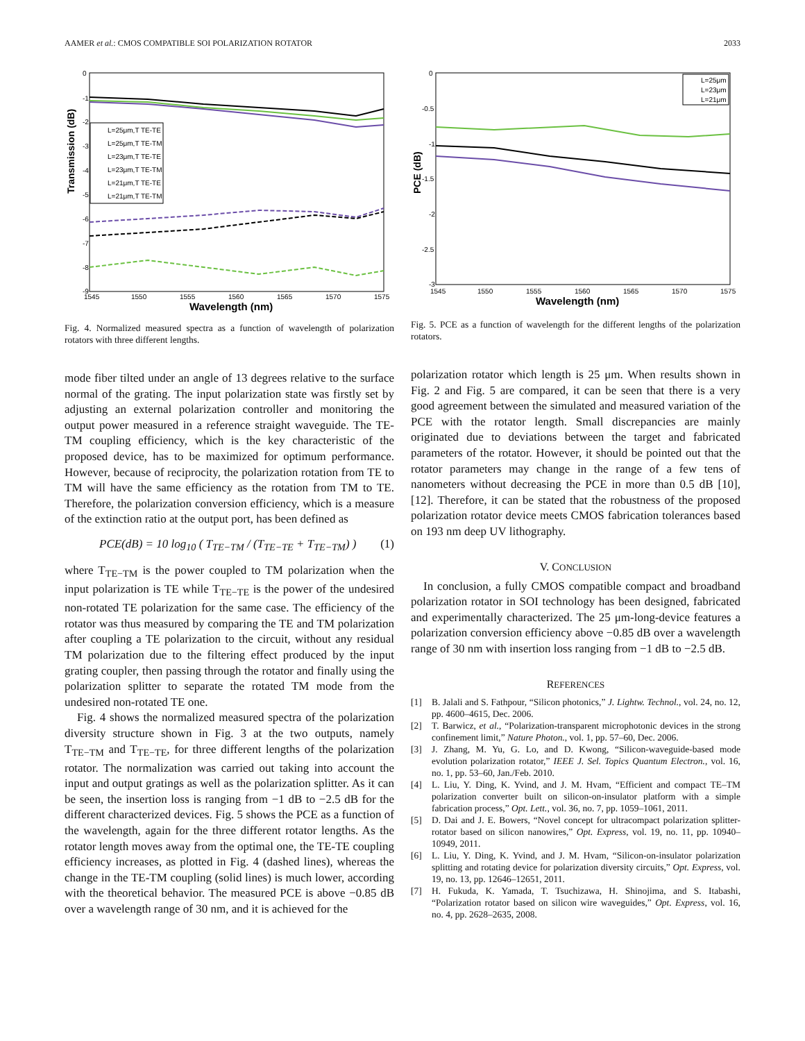AAMER et al.: CMOS COMPATIBLE SOI POLARIZATION ROTATOR 2033
Transmission (dB)
0
-1
-2
-3
-4
-5
-6
-7
-8
-9
1545
1550
1555
1560
1565
1570
1575
Wavelength (nm)
L=25μm,T TE-TE
L=25μm,T TE-TM
L=23μm,T TE-TE
L=23μm,T TE-TM
L=21μm,T TE-TE
L=21μm,T TE-TM
Fig. 4. Normalized measured spectra as a function of wavelength of polarization rotators with three different lengths.
mode fiber tilted under an angle of 13 degrees relative to the surface normal of the grating. The input polarization state was firstly set by adjusting an external polarization controller and monitoring the output power measured in a reference straight waveguide. The TE-TM coupling efficiency, which is the key characteristic of the proposed device, has to be maximized for optimum performance. However, because of reciprocity, the polarization rotation from TE to TM will have the same efficiency as the rotation from TM to TE. Therefore, the polarization conversion efficiency, which is a measure of the extinction ratio at the output port, has been defined as
PCE(dB) = 10 log<sub>10</sub> ( T<sub>TE−TM</sub> / (T<sub>TE−TE</sub> + T<sub>TE−TM</sub>) ) (1)
where T<sub>TE−TM</sub> is the power coupled to TM polarization when the input polarization is TE while T<sub>TE−TE</sub> is the power of the undesired non-rotated TE polarization for the same case. The efficiency of the rotator was thus measured by comparing the TE and TM polarization after coupling a TE polarization to the circuit, without any residual TM polarization due to the filtering effect produced by the input grating coupler, then passing through the rotator and finally using the polarization splitter to separate the rotated TM mode from the undesired non-rotated TE one.
Fig. 4 shows the normalized measured spectra of the polarization diversity structure shown in Fig. 3 at the two outputs, namely T<sub>TE−TM</sub> and T<sub>TE−TE</sub>, for three different lengths of the polarization rotator. The normalization was carried out taking into account the input and output gratings as well as the polarization splitter. As it can be seen, the insertion loss is ranging from −1 dB to −2.5 dB for the different characterized devices. Fig. 5 shows the PCE as a function of the wavelength, again for the three different rotator lengths. As the rotator length moves away from the optimal one, the TE-TE coupling efficiency increases, as plotted in Fig. 4 (dashed lines), whereas the change in the TE-TM coupling (solid lines) is much lower, according with the theoretical behavior. The measured PCE is above −0.85 dB over a wavelength range of 30 nm, and it is achieved for the
PCE (dB)
0
-0.5
-1
-1.5
-2
-2.5
-3
1545
1550
1555
1560
1565
1570
1575
Wavelength (nm)
L=25μm
L=23μm
L=21μm
Fig. 5. PCE as a function of wavelength for the different lengths of the polarization rotators.
polarization rotator which length is 25 μm. When results shown in Fig. 2 and Fig. 5 are compared, it can be seen that there is a very good agreement between the simulated and measured variation of the PCE with the rotator length. Small discrepancies are mainly originated due to deviations between the target and fabricated parameters of the rotator. However, it should be pointed out that the rotator parameters may change in the range of a few tens of nanometers without decreasing the PCE in more than 0.5 dB [10], [12]. Therefore, it can be stated that the robustness of the proposed polarization rotator device meets CMOS fabrication tolerances based on 193 nm deep UV lithography.
V. CONCLUSION
In conclusion, a fully CMOS compatible compact and broadband polarization rotator in SOI technology has been designed, fabricated and experimentally characterized. The 25 μm-long-device features a polarization conversion efficiency above −0.85 dB over a wavelength range of 30 nm with insertion loss ranging from −1 dB to −2.5 dB.
REFERENCES
[1] B. Jalali and S. Fathpour, “Silicon photonics,” J. Lightw. Technol., vol. 24, no. 12, pp. 4600–4615, Dec. 2006.
[2] T. Barwicz, et al., “Polarization-transparent microphotonic devices in the strong confinement limit,” Nature Photon., vol. 1, pp. 57–60, Dec. 2006.
[3] J. Zhang, M. Yu, G. Lo, and D. Kwong, “Silicon-waveguide-based mode evolution polarization rotator,” IEEE J. Sel. Topics Quantum Electron., vol. 16, no. 1, pp. 53–60, Jan./Feb. 2010.
[4] L. Liu, Y. Ding, K. Yvind, and J. M. Hvam, “Efficient and compact TE–TM polarization converter built on silicon-on-insulator platform with a simple fabrication process,” Opt. Lett., vol. 36, no. 7, pp. 1059–1061, 2011.
[5] D. Dai and J. E. Bowers, “Novel concept for ultracompact polarization splitter-rotator based on silicon nanowires,” Opt. Express, vol. 19, no. 11, pp. 10940–10949, 2011.
[6] L. Liu, Y. Ding, K. Yvind, and J. M. Hvam, “Silicon-on-insulator polarization splitting and rotating device for polarization diversity circuits,” Opt. Express, vol. 19, no. 13, pp. 12646–12651, 2011.
[7] H. Fukuda, K. Yamada, T. Tsuchizawa, H. Shinojima, and S. Itabashi, “Polarization rotator based on silicon wire waveguides,” Opt. Express, vol. 16, no. 4, pp. 2628–2635, 2008.